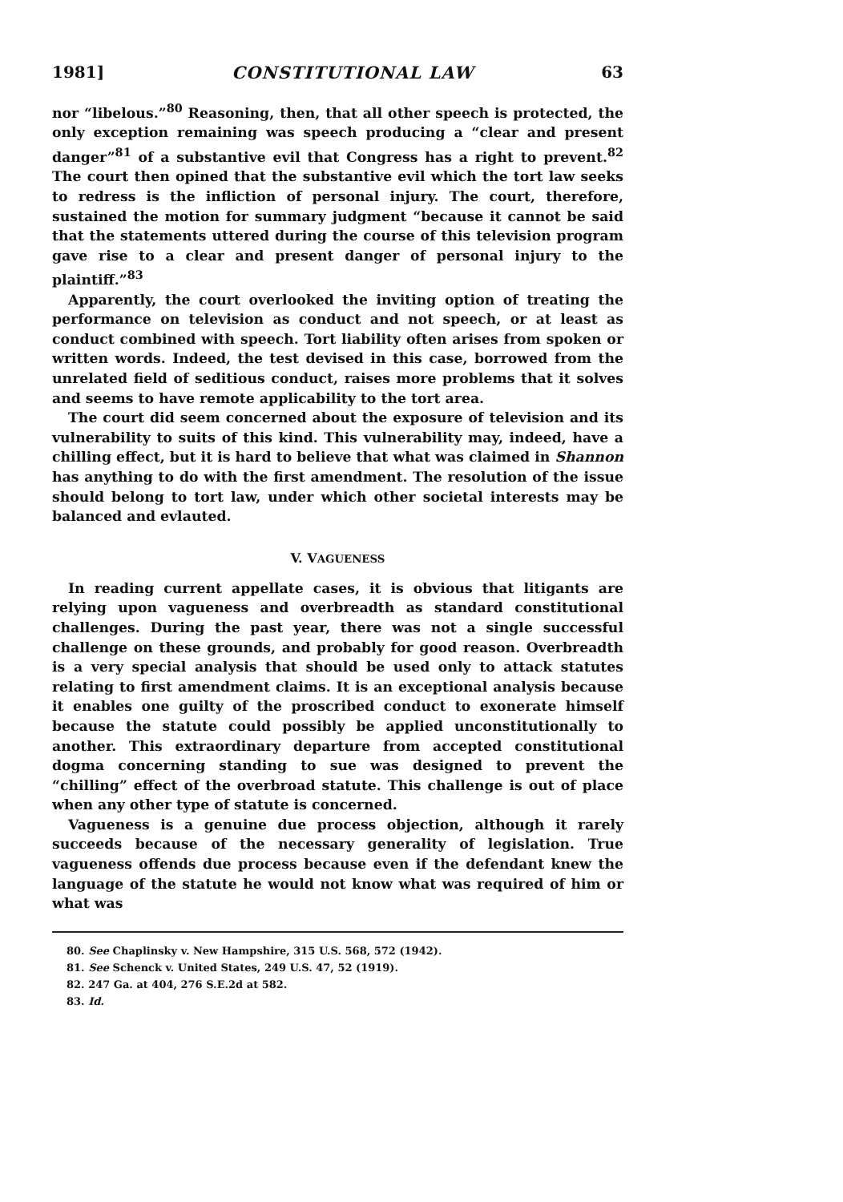1981] CONSTITUTIONAL LAW 63
nor “libelous.”<sup>80</sup> Reasoning, then, that all other speech is protected, the only exception remaining was speech producing a “clear and present danger”<sup>81</sup> of a substantive evil that Congress has a right to prevent.<sup>82</sup> The court then opined that the substantive evil which the tort law seeks to redress is the infliction of personal injury. The court, therefore, sustained the motion for summary judgment “because it cannot be said that the statements uttered during the course of this television program gave rise to a clear and present danger of personal injury to the plaintiff.”<sup>83</sup>
Apparently, the court overlooked the inviting option of treating the performance on television as conduct and not speech, or at least as conduct combined with speech. Tort liability often arises from spoken or written words. Indeed, the test devised in this case, borrowed from the unrelated field of seditious conduct, raises more problems that it solves and seems to have remote applicability to the tort area.
The court did seem concerned about the exposure of television and its vulnerability to suits of this kind. This vulnerability may, indeed, have a chilling effect, but it is hard to believe that what was claimed in Shannon has anything to do with the first amendment. The resolution of the issue should belong to tort law, under which other societal interests may be balanced and evlauted.
V. VAGUENESS
In reading current appellate cases, it is obvious that litigants are relying upon vagueness and overbreadth as standard constitutional challenges. During the past year, there was not a single successful challenge on these grounds, and probably for good reason. Overbreadth is a very special analysis that should be used only to attack statutes relating to first amendment claims. It is an exceptional analysis because it enables one guilty of the proscribed conduct to exonerate himself because the statute could possibly be applied unconstitutionally to another. This extraordinary departure from accepted constitutional dogma concerning standing to sue was designed to prevent the “chilling” effect of the overbroad statute. This challenge is out of place when any other type of statute is concerned.
Vagueness is a genuine due process objection, although it rarely succeeds because of the necessary generality of legislation. True vagueness offends due process because even if the defendant knew the language of the statute he would not know what was required of him or what was
80. See Chaplinsky v. New Hampshire, 315 U.S. 568, 572 (1942).
81. See Schenck v. United States, 249 U.S. 47, 52 (1919).
82. 247 Ga. at 404, 276 S.E.2d at 582.
83. Id.